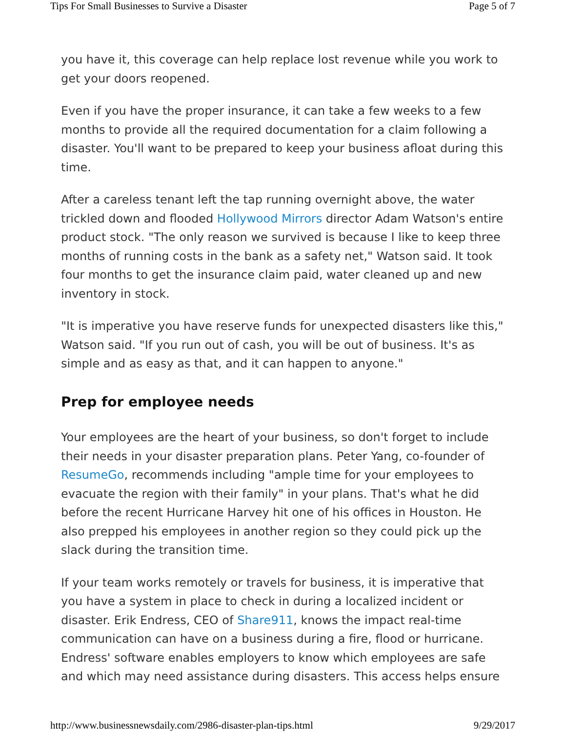Tips For Small Businesses to Survive a Disaster Page 5 of 7
you have it, this coverage can help replace lost revenue while you work to get your doors reopened.
Even if you have the proper insurance, it can take a few weeks to a few months to provide all the required documentation for a claim following a disaster. You'll want to be prepared to keep your business afloat during this time.
After a careless tenant left the tap running overnight above, the water trickled down and flooded Hollywood Mirrors director Adam Watson's entire product stock. "The only reason we survived is because I like to keep three months of running costs in the bank as a safety net," Watson said. It took four months to get the insurance claim paid, water cleaned up and new inventory in stock.
"It is imperative you have reserve funds for unexpected disasters like this," Watson said. "If you run out of cash, you will be out of business. It's as simple and as easy as that, and it can happen to anyone."
Prep for employee needs
Your employees are the heart of your business, so don't forget to include their needs in your disaster preparation plans. Peter Yang, co-founder of ResumeGo, recommends including "ample time for your employees to evacuate the region with their family" in your plans. That's what he did before the recent Hurricane Harvey hit one of his offices in Houston. He also prepped his employees in another region so they could pick up the slack during the transition time.
If your team works remotely or travels for business, it is imperative that you have a system in place to check in during a localized incident or disaster. Erik Endress, CEO of Share911, knows the impact real-time communication can have on a business during a fire, flood or hurricane. Endress' software enables employers to know which employees are safe and which may need assistance during disasters. This access helps ensure
http://www.businessnewsdaily.com/2986-disaster-plan-tips.html 9/29/2017